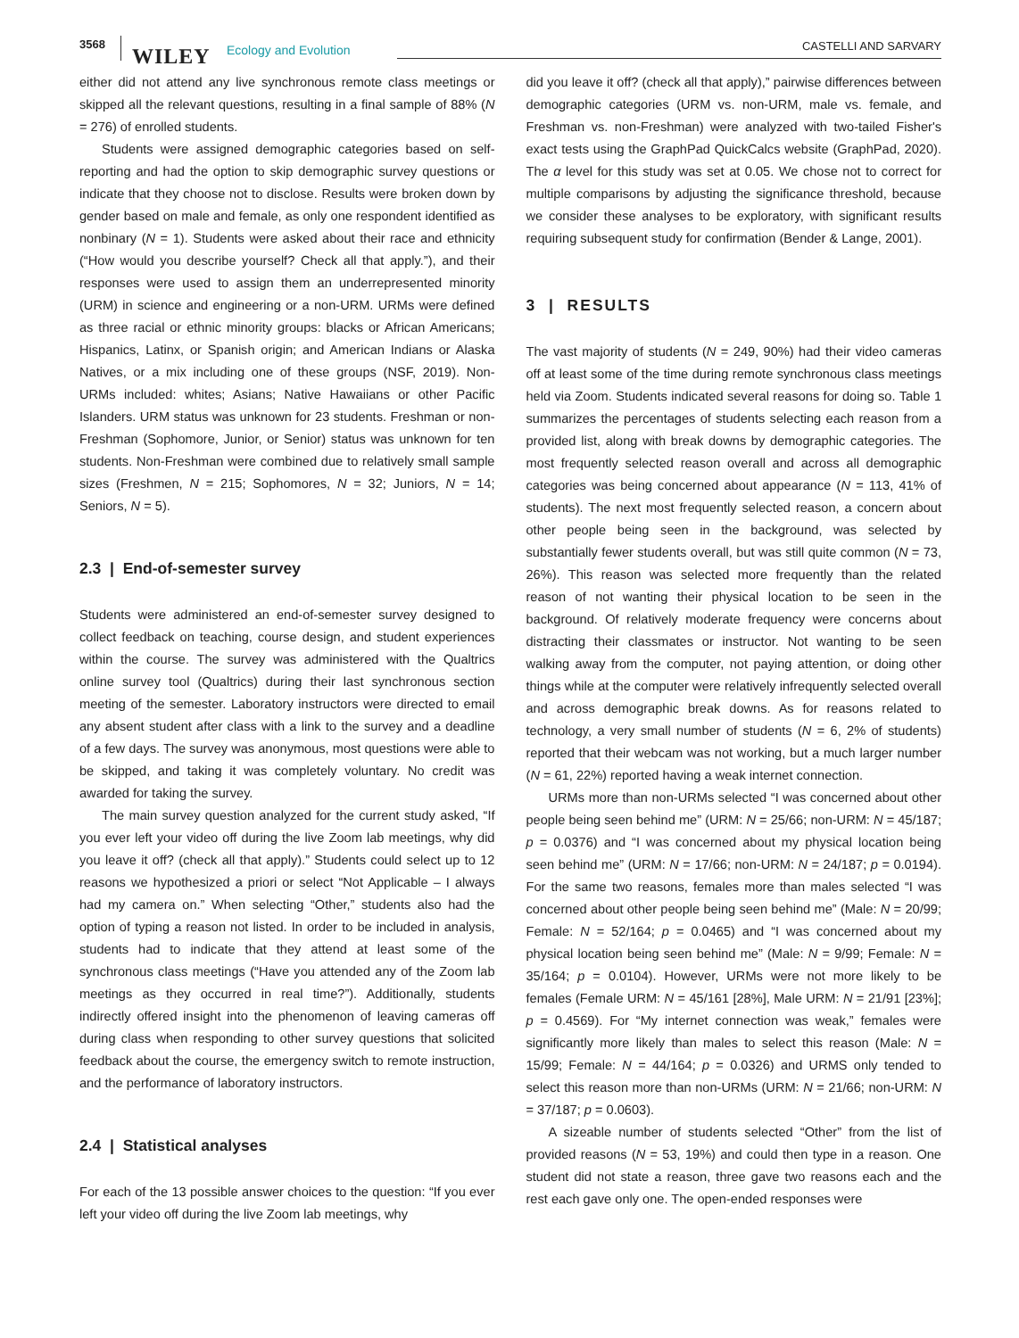3568
WILEY Ecology and Evolution CASTELLI AND SARVARY
either did not attend any live synchronous remote class meetings or skipped all the relevant questions, resulting in a final sample of 88% (N = 276) of enrolled students.
Students were assigned demographic categories based on self-reporting and had the option to skip demographic survey questions or indicate that they choose not to disclose. Results were broken down by gender based on male and female, as only one respondent identified as nonbinary (N = 1). Students were asked about their race and ethnicity (“How would you describe yourself? Check all that apply.”), and their responses were used to assign them an underrepresented minority (URM) in science and engineering or a non-URM. URMs were defined as three racial or ethnic minority groups: blacks or African Americans; Hispanics, Latinx, or Spanish origin; and American Indians or Alaska Natives, or a mix including one of these groups (NSF, 2019). Non-URMs included: whites; Asians; Native Hawaiians or other Pacific Islanders. URM status was unknown for 23 students. Freshman or non-Freshman (Sophomore, Junior, or Senior) status was unknown for ten students. Non-Freshman were combined due to relatively small sample sizes (Freshmen, N = 215; Sophomores, N = 32; Juniors, N = 14; Seniors, N = 5).
2.3 | End-of-semester survey
Students were administered an end-of-semester survey designed to collect feedback on teaching, course design, and student experiences within the course. The survey was administered with the Qualtrics online survey tool (Qualtrics) during their last synchronous section meeting of the semester. Laboratory instructors were directed to email any absent student after class with a link to the survey and a deadline of a few days. The survey was anonymous, most questions were able to be skipped, and taking it was completely voluntary. No credit was awarded for taking the survey.
The main survey question analyzed for the current study asked, “If you ever left your video off during the live Zoom lab meetings, why did you leave it off? (check all that apply).” Students could select up to 12 reasons we hypothesized a priori or select “Not Applicable – I always had my camera on.” When selecting “Other,” students also had the option of typing a reason not listed. In order to be included in analysis, students had to indicate that they attend at least some of the synchronous class meetings (“Have you attended any of the Zoom lab meetings as they occurred in real time?”). Additionally, students indirectly offered insight into the phenomenon of leaving cameras off during class when responding to other survey questions that solicited feedback about the course, the emergency switch to remote instruction, and the performance of laboratory instructors.
2.4 | Statistical analyses
For each of the 13 possible answer choices to the question: “If you ever left your video off during the live Zoom lab meetings, why
did you leave it off? (check all that apply),” pairwise differences between demographic categories (URM vs. non-URM, male vs. female, and Freshman vs. non-Freshman) were analyzed with two-tailed Fisher's exact tests using the GraphPad QuickCalcs website (GraphPad, 2020). The α level for this study was set at 0.05. We chose not to correct for multiple comparisons by adjusting the significance threshold, because we consider these analyses to be exploratory, with significant results requiring subsequent study for confirmation (Bender & Lange, 2001).
3 | RESULTS
The vast majority of students (N = 249, 90%) had their video cameras off at least some of the time during remote synchronous class meetings held via Zoom. Students indicated several reasons for doing so. Table 1 summarizes the percentages of students selecting each reason from a provided list, along with break downs by demographic categories. The most frequently selected reason overall and across all demographic categories was being concerned about appearance (N = 113, 41% of students). The next most frequently selected reason, a concern about other people being seen in the background, was selected by substantially fewer students overall, but was still quite common (N = 73, 26%). This reason was selected more frequently than the related reason of not wanting their physical location to be seen in the background. Of relatively moderate frequency were concerns about distracting their classmates or instructor. Not wanting to be seen walking away from the computer, not paying attention, or doing other things while at the computer were relatively infrequently selected overall and across demographic break downs. As for reasons related to technology, a very small number of students (N = 6, 2% of students) reported that their webcam was not working, but a much larger number (N = 61, 22%) reported having a weak internet connection.
URMs more than non-URMs selected “I was concerned about other people being seen behind me” (URM: N = 25/66; non-URM: N = 45/187; p = 0.0376) and “I was concerned about my physical location being seen behind me” (URM: N = 17/66; non-URM: N = 24/187; p = 0.0194). For the same two reasons, females more than males selected “I was concerned about other people being seen behind me” (Male: N = 20/99; Female: N = 52/164; p = 0.0465) and “I was concerned about my physical location being seen behind me” (Male: N = 9/99; Female: N = 35/164; p = 0.0104). However, URMs were not more likely to be females (Female URM: N = 45/161 [28%], Male URM: N = 21/91 [23%]; p = 0.4569). For “My internet connection was weak,” females were significantly more likely than males to select this reason (Male: N = 15/99; Female: N = 44/164; p = 0.0326) and URMS only tended to select this reason more than non-URMs (URM: N = 21/66; non-URM: N = 37/187; p = 0.0603).
A sizeable number of students selected “Other” from the list of provided reasons (N = 53, 19%) and could then type in a reason. One student did not state a reason, three gave two reasons each and the rest each gave only one. The open-ended responses were